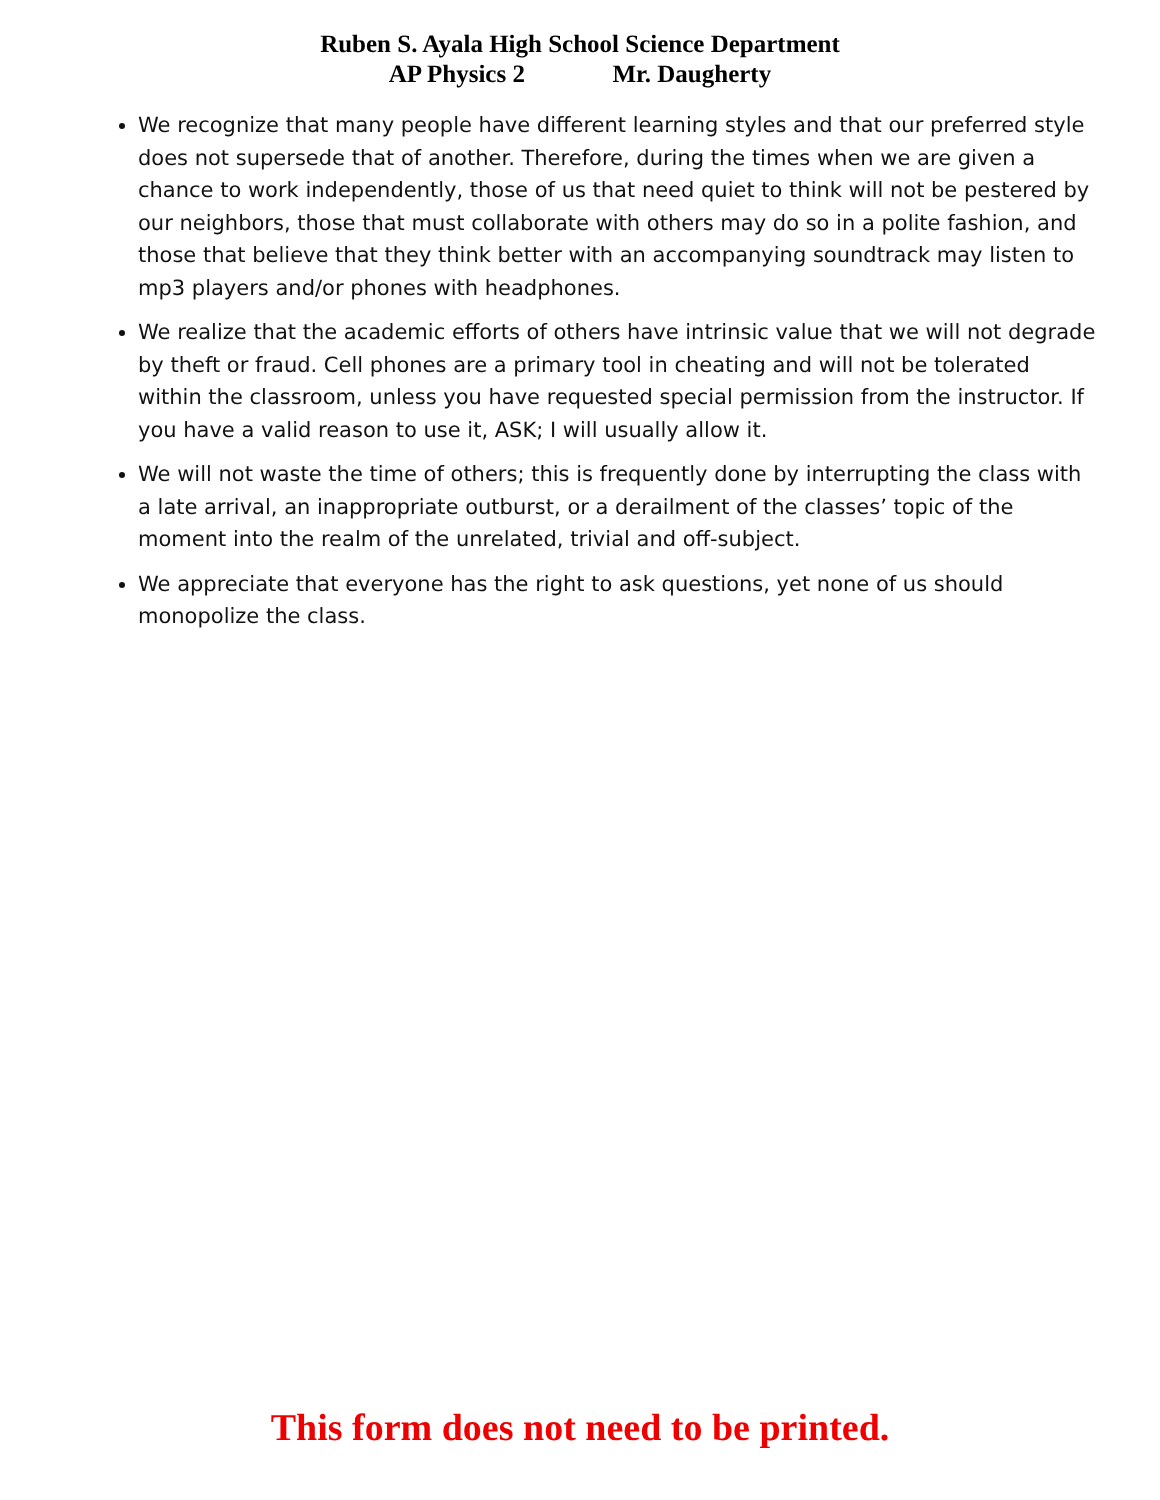Ruben S. Ayala High School Science Department
AP Physics 2 Mr. Daugherty
We recognize that many people have different learning styles and that our preferred style does not supersede that of another. Therefore, during the times when we are given a chance to work independently, those of us that need quiet to think will not be pestered by our neighbors, those that must collaborate with others may do so in a polite fashion, and those that believe that they think better with an accompanying soundtrack may listen to mp3 players and/or phones with headphones.
We realize that the academic efforts of others have intrinsic value that we will not degrade by theft or fraud. Cell phones are a primary tool in cheating and will not be tolerated within the classroom, unless you have requested special permission from the instructor. If you have a valid reason to use it, ASK; I will usually allow it.
We will not waste the time of others; this is frequently done by interrupting the class with a late arrival, an inappropriate outburst, or a derailment of the classes’ topic of the moment into the realm of the unrelated, trivial and off-subject.
We appreciate that everyone has the right to ask questions, yet none of us should monopolize the class.
This form does not need to be printed.